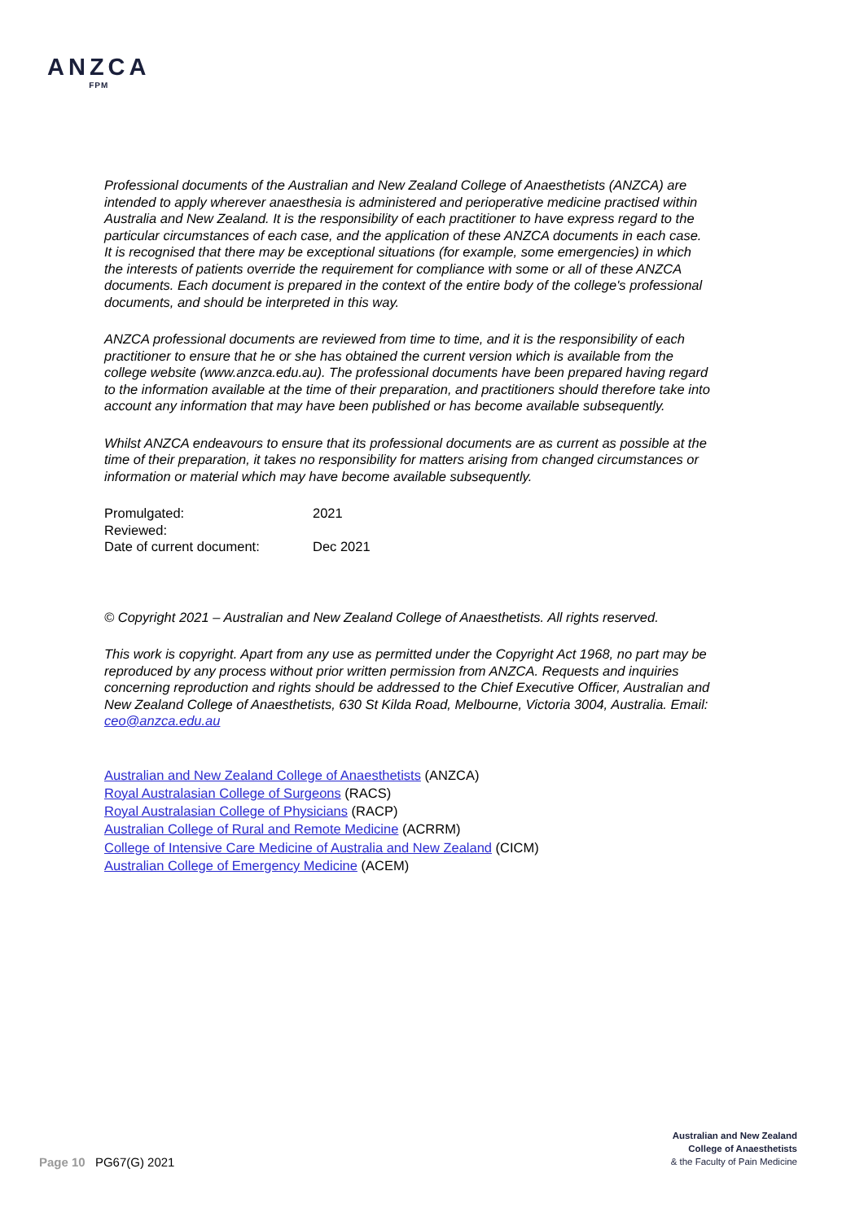ANZCA
FPM
Professional documents of the Australian and New Zealand College of Anaesthetists (ANZCA) are intended to apply wherever anaesthesia is administered and perioperative medicine practised within Australia and New Zealand. It is the responsibility of each practitioner to have express regard to the particular circumstances of each case, and the application of these ANZCA documents in each case. It is recognised that there may be exceptional situations (for example, some emergencies) in which the interests of patients override the requirement for compliance with some or all of these ANZCA documents. Each document is prepared in the context of the entire body of the college's professional documents, and should be interpreted in this way.
ANZCA professional documents are reviewed from time to time, and it is the responsibility of each practitioner to ensure that he or she has obtained the current version which is available from the college website (www.anzca.edu.au). The professional documents have been prepared having regard to the information available at the time of their preparation, and practitioners should therefore take into account any information that may have been published or has become available subsequently.
Whilst ANZCA endeavours to ensure that its professional documents are as current as possible at the time of their preparation, it takes no responsibility for matters arising from changed circumstances or information or material which may have become available subsequently.
| Promulgated: | 2021 |
| Reviewed: | |
| Date of current document: | Dec 2021 |
© Copyright 2021 – Australian and New Zealand College of Anaesthetists. All rights reserved.
This work is copyright. Apart from any use as permitted under the Copyright Act 1968, no part may be reproduced by any process without prior written permission from ANZCA. Requests and inquiries concerning reproduction and rights should be addressed to the Chief Executive Officer, Australian and New Zealand College of Anaesthetists, 630 St Kilda Road, Melbourne, Victoria 3004, Australia. Email: ceo@anzca.edu.au
Australian and New Zealand College of Anaesthetists (ANZCA)
Royal Australasian College of Surgeons (RACS)
Royal Australasian College of Physicians (RACP)
Australian College of Rural and Remote Medicine (ACRRM)
College of Intensive Care Medicine of Australia and New Zealand (CICM)
Australian College of Emergency Medicine (ACEM)
Page 10 PG67(G) 2021
Australian and New Zealand
College of Anaesthetists
& the Faculty of Pain Medicine